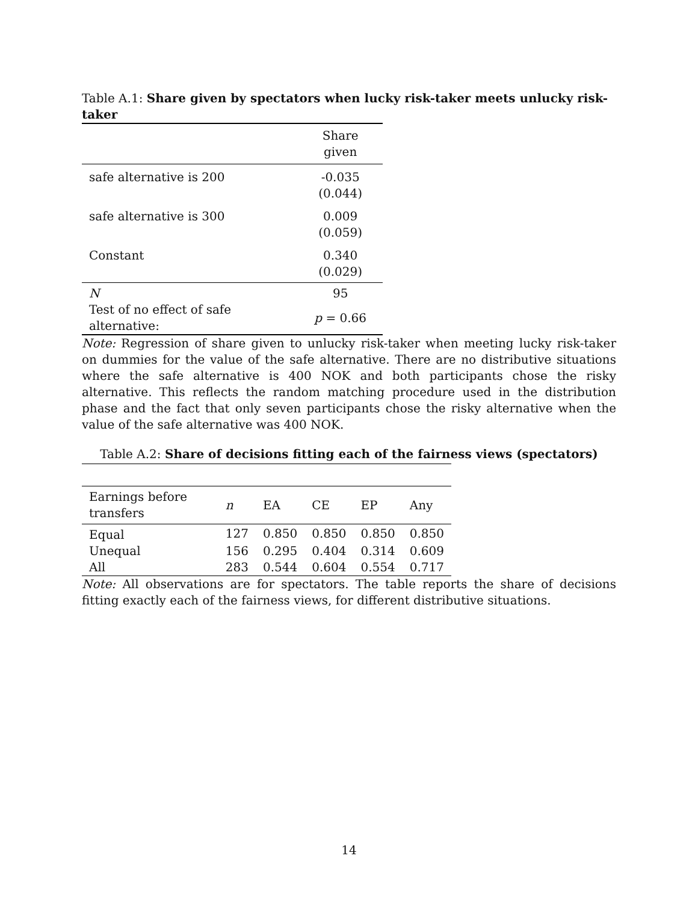Table A.1: Share given by spectators when lucky risk-taker meets unlucky risk-taker
| | Share given |
| --- | --- |
| safe alternative is 200 | -0.035 |
| | (0.044) |
| safe alternative is 300 | 0.009 |
| | (0.059) |
| Constant | 0.340 |
| | (0.029) |
| N | 95 |
| Test of no effect of safe alternative: | p = 0.66 |
Note: Regression of share given to unlucky risk-taker when meeting lucky risk-taker on dummies for the value of the safe alternative. There are no distributive situations where the safe alternative is 400 NOK and both participants chose the risky alternative. This reflects the random matching procedure used in the distribution phase and the fact that only seven participants chose the risky alternative when the value of the safe alternative was 400 NOK.
Table A.2: Share of decisions fitting each of the fairness views (spectators)
| Earnings before transfers | n | EA | CE | EP | Any |
| Equal | 127 | 0.850 | 0.850 | 0.850 | 0.850 |
| Unequal | 156 | 0.295 | 0.404 | 0.314 | 0.609 |
| All | 283 | 0.544 | 0.604 | 0.554 | 0.717 |
Note: All observations are for spectators. The table reports the share of decisions fitting exactly each of the fairness views, for different distributive situations.
14